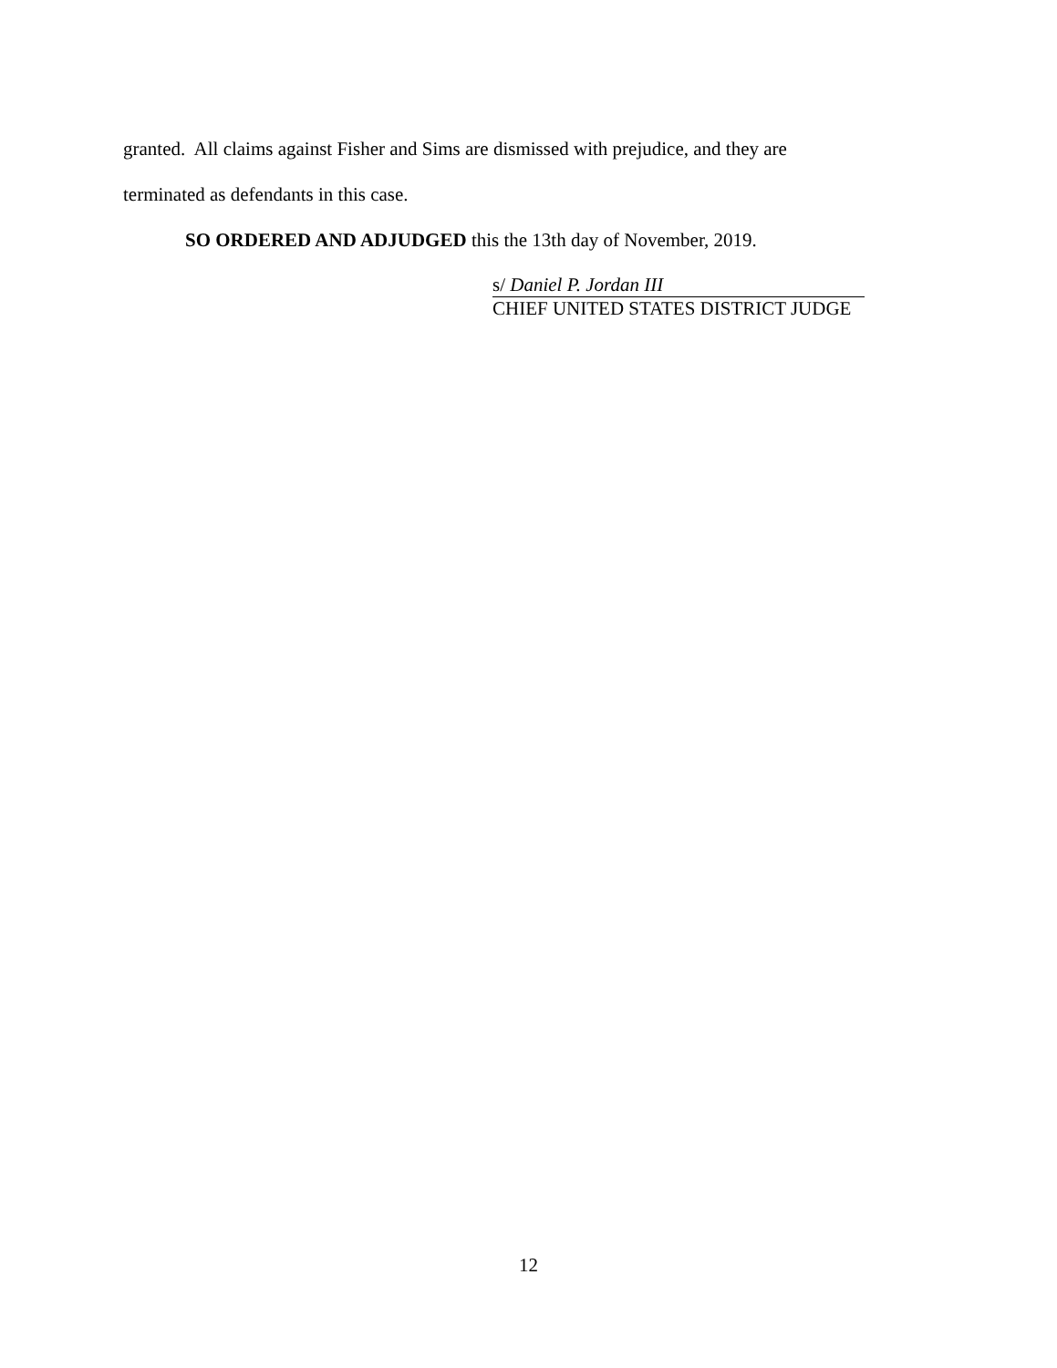granted. All claims against Fisher and Sims are dismissed with prejudice, and they are
terminated as defendants in this case.
SO ORDERED AND ADJUDGED this the 13th day of November, 2019.
s/ Daniel P. Jordan III
CHIEF UNITED STATES DISTRICT JUDGE
12